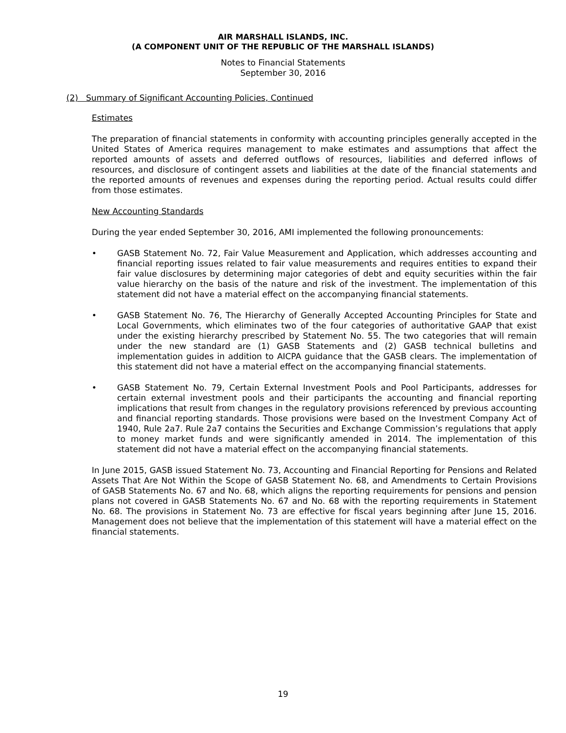AIR MARSHALL ISLANDS, INC.
(A COMPONENT UNIT OF THE REPUBLIC OF THE MARSHALL ISLANDS)
Notes to Financial Statements
September 30, 2016
(2) Summary of Significant Accounting Policies, Continued
Estimates
The preparation of financial statements in conformity with accounting principles generally accepted in the United States of America requires management to make estimates and assumptions that affect the reported amounts of assets and deferred outflows of resources, liabilities and deferred inflows of resources, and disclosure of contingent assets and liabilities at the date of the financial statements and the reported amounts of revenues and expenses during the reporting period. Actual results could differ from those estimates.
New Accounting Standards
During the year ended September 30, 2016, AMI implemented the following pronouncements:
• GASB Statement No. 72, Fair Value Measurement and Application, which addresses accounting and financial reporting issues related to fair value measurements and requires entities to expand their fair value disclosures by determining major categories of debt and equity securities within the fair value hierarchy on the basis of the nature and risk of the investment. The implementation of this statement did not have a material effect on the accompanying financial statements.
• GASB Statement No. 76, The Hierarchy of Generally Accepted Accounting Principles for State and Local Governments, which eliminates two of the four categories of authoritative GAAP that exist under the existing hierarchy prescribed by Statement No. 55. The two categories that will remain under the new standard are (1) GASB Statements and (2) GASB technical bulletins and implementation guides in addition to AICPA guidance that the GASB clears. The implementation of this statement did not have a material effect on the accompanying financial statements.
• GASB Statement No. 79, Certain External Investment Pools and Pool Participants, addresses for certain external investment pools and their participants the accounting and financial reporting implications that result from changes in the regulatory provisions referenced by previous accounting and financial reporting standards. Those provisions were based on the Investment Company Act of 1940, Rule 2a7. Rule 2a7 contains the Securities and Exchange Commission’s regulations that apply to money market funds and were significantly amended in 2014. The implementation of this statement did not have a material effect on the accompanying financial statements.
In June 2015, GASB issued Statement No. 73, Accounting and Financial Reporting for Pensions and Related Assets That Are Not Within the Scope of GASB Statement No. 68, and Amendments to Certain Provisions of GASB Statements No. 67 and No. 68, which aligns the reporting requirements for pensions and pension plans not covered in GASB Statements No. 67 and No. 68 with the reporting requirements in Statement No. 68. The provisions in Statement No. 73 are effective for fiscal years beginning after June 15, 2016. Management does not believe that the implementation of this statement will have a material effect on the financial statements.
19